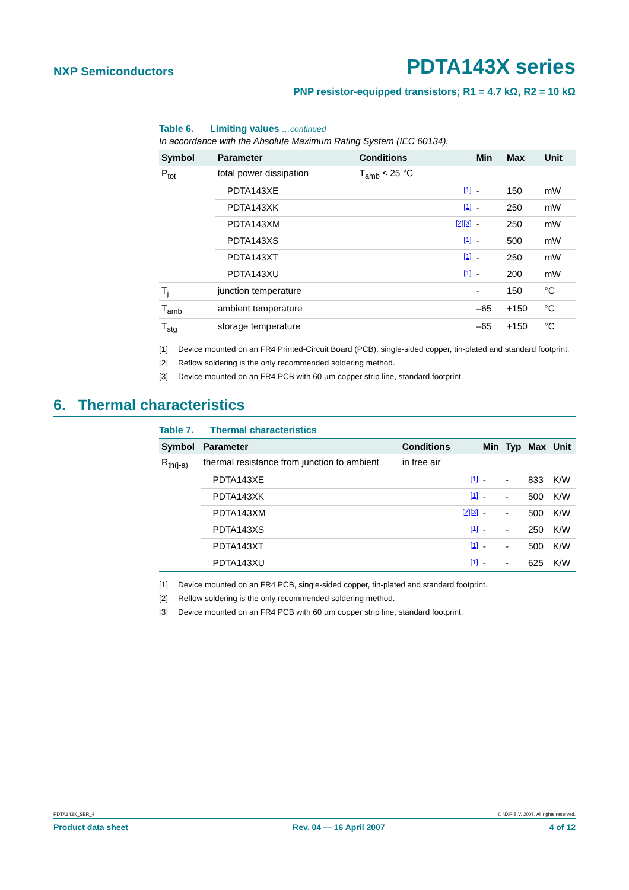NXP Semiconductors
PDTA143X series
PNP resistor-equipped transistors; R1 = 4.7 kΩ, R2 = 10 kΩ
Table 6. Limiting values …continued
In accordance with the Absolute Maximum Rating System (IEC 60134).
| Symbol | Parameter | Conditions | | Min | Max | Unit |
| --- | --- | --- | --- | --- | --- | --- |
| P<sub>tot</sub> | total power dissipation | T<sub>amb</sub> ≤ 25 °C | | | | |
| | PDTA143XE | | [1] | - | 150 | mW |
| | PDTA143XK | | [1] | - | 250 | mW |
| | PDTA143XM | | [2][3] | - | 250 | mW |
| | PDTA143XS | | [1] | - | 500 | mW |
| | PDTA143XT | | [1] | - | 250 | mW |
| | PDTA143XU | | [1] | - | 200 | mW |
| T<sub>j</sub> | junction temperature | | | - | 150 | °C |
| T<sub>amb</sub> | ambient temperature | | | –65 | +150 | °C |
| T<sub>stg</sub> | storage temperature | | | –65 | +150 | °C |
[1] Device mounted on an FR4 Printed-Circuit Board (PCB), single-sided copper, tin-plated and standard footprint.
[2] Reflow soldering is the only recommended soldering method.
[3] Device mounted on an FR4 PCB with 60 µm copper strip line, standard footprint.
6. Thermal characteristics
Table 7. Thermal characteristics
| Symbol | Parameter | Conditions | | Min | Typ | Max | Unit |
| --- | --- | --- | --- | --- | --- | --- | --- |
| R<sub>th(j-a)</sub> | thermal resistance from junction to ambient | in free air | | | | | |
| | PDTA143XE | | [1] | - | - | 833 | K/W |
| | PDTA143XK | | [1] | - | - | 500 | K/W |
| | PDTA143XM | | [2][3] | - | - | 500 | K/W |
| | PDTA143XS | | [1] | - | - | 250 | K/W |
| | PDTA143XT | | [1] | - | - | 500 | K/W |
| | PDTA143XU | | [1] | - | - | 625 | K/W |
[1] Device mounted on an FR4 PCB, single-sided copper, tin-plated and standard footprint.
[2] Reflow soldering is the only recommended soldering method.
[3] Device mounted on an FR4 PCB with 60 µm copper strip line, standard footprint.
PDTA143X_SER_4 © NXP B.V. 2007. All rights reserved.
Product data sheet Rev. 04 — 16 April 2007 4 of 12